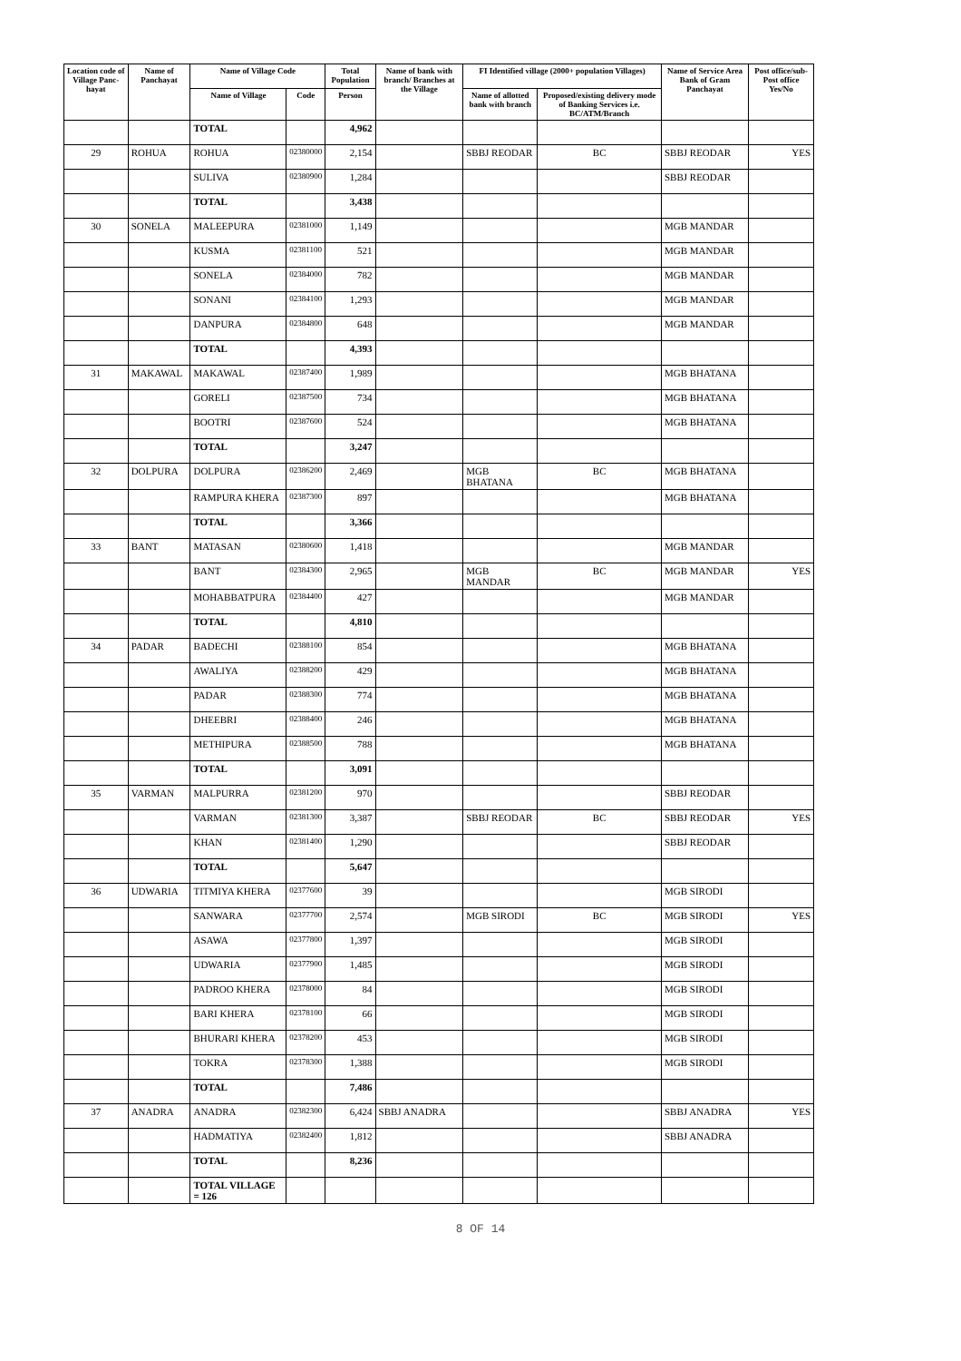| Location code of Village Panc-hayat | Name of Panchayat | Name of Village Code | | Total Population | Name of bank with branch/ Branches at the Village | FI Identified village (2000+ population Villages) | | Name of Service Area Bank of Gram Panchayat | Post office/sub-Post office Yes/No |
| --- | --- | --- | --- | --- | --- | --- | --- | --- | --- |
| | | Name of Village | Code | Person | | Name of allotted bank with branch | Proposed/existing delivery mode of Banking Services i.e. BC/ATM/Branch | | |
| | | TOTAL | | 4,962 | | | | | |
| 29 | ROHUA | ROHUA | 02380000 | 2,154 | | SBBJ REODAR | BC | SBBJ REODAR | YES |
| | | SULIVA | 02380900 | 1,284 | | | | SBBJ REODAR | |
| | | TOTAL | | 3,438 | | | | | |
| 30 | SONELA | MALEEPURA | 02381000 | 1,149 | | | | MGB MANDAR | |
| | | KUSMA | 02381100 | 521 | | | | MGB MANDAR | |
| | | SONELA | 02384000 | 782 | | | | MGB MANDAR | |
| | | SONANI | 02384100 | 1,293 | | | | MGB MANDAR | |
| | | DANPURA | 02384800 | 648 | | | | MGB MANDAR | |
| | | TOTAL | | 4,393 | | | | | |
| 31 | MAKAWAL | MAKAWAL | 02387400 | 1,989 | | | | MGB BHATANA | |
| | | GORELI | 02387500 | 734 | | | | MGB BHATANA | |
| | | BOOTRI | 02387600 | 524 | | | | MGB BHATANA | |
| | | TOTAL | | 3,247 | | | | | |
| 32 | DOLPURA | DOLPURA | 02386200 | 2,469 | | MGB BHATANA | BC | MGB BHATANA | |
| | | RAMPURA KHERA | 02387300 | 897 | | | | MGB BHATANA | |
| | | TOTAL | | 3,366 | | | | | |
| 33 | BANT | MATASAN | 02380600 | 1,418 | | | | MGB MANDAR | |
| | | BANT | 02384300 | 2,965 | | MGB MANDAR | BC | MGB MANDAR | YES |
| | | MOHABBATPURA | 02384400 | 427 | | | | MGB MANDAR | |
| | | TOTAL | | 4,810 | | | | | |
| 34 | PADAR | BADECHI | 02388100 | 854 | | | | MGB BHATANA | |
| | | AWALIYA | 02388200 | 429 | | | | MGB BHATANA | |
| | | PADAR | 02388300 | 774 | | | | MGB BHATANA | |
| | | DHEEBRI | 02388400 | 246 | | | | MGB BHATANA | |
| | | METHIPURA | 02388500 | 788 | | | | MGB BHATANA | |
| | | TOTAL | | 3,091 | | | | | |
| 35 | VARMAN | MALPURRA | 02381200 | 970 | | | | SBBJ REODAR | |
| | | VARMAN | 02381300 | 3,387 | | SBBJ REODAR | BC | SBBJ REODAR | YES |
| | | KHAN | 02381400 | 1,290 | | | | SBBJ REODAR | |
| | | TOTAL | | 5,647 | | | | | |
| 36 | UDWARIA | TITMIYA KHERA | 02377600 | 39 | | | | MGB SIRODI | |
| | | SANWARA | 02377700 | 2,574 | | MGB SIRODI | BC | MGB SIRODI | YES |
| | | ASAWA | 02377800 | 1,397 | | | | MGB SIRODI | |
| | | UDWARIA | 02377900 | 1,485 | | | | MGB SIRODI | |
| | | PADROO KHERA | 02378000 | 84 | | | | MGB SIRODI | |
| | | BARI KHERA | 02378100 | 66 | | | | MGB SIRODI | |
| | | BHURARI KHERA | 02378200 | 453 | | | | MGB SIRODI | |
| | | TOKRA | 02378300 | 1,388 | | | | MGB SIRODI | |
| | | TOTAL | | 7,486 | | | | | |
| 37 | ANADRA | ANADRA | 02382300 | 6,424 | SBBJ ANADRA | | | SBBJ ANADRA | YES |
| | | HADMATIYA | 02382400 | 1,812 | | | | SBBJ ANADRA | |
| | | TOTAL | | 8,236 | | | | | |
| | | TOTAL VILLAGE = 126 | | | | | | | |
8 OF 14